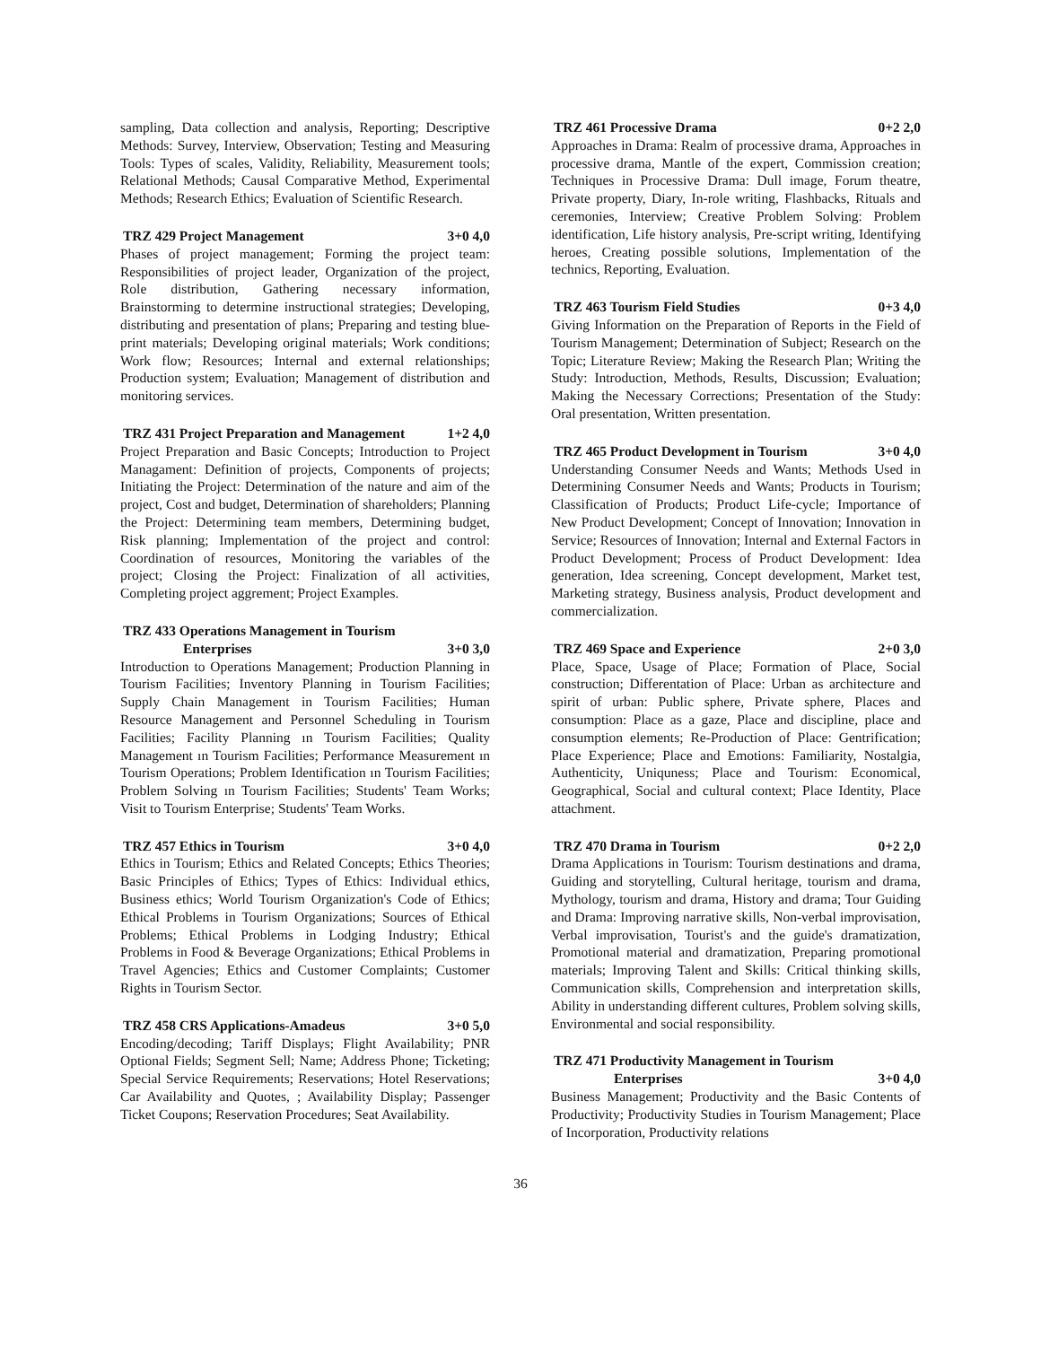sampling, Data collection and analysis, Reporting; Descriptive Methods: Survey, Interview, Observation; Testing and Measuring Tools: Types of scales, Validity, Reliability, Measurement tools; Relational Methods; Causal Comparative Method, Experimental Methods; Research Ethics; Evaluation of Scientific Research.
TRZ 429 Project Management 3+0 4,0
Phases of project management; Forming the project team: Responsibilities of project leader, Organization of the project, Role distribution, Gathering necessary information, Brainstorming to determine instructional strategies; Developing, distributing and presentation of plans; Preparing and testing blue-print materials; Developing original materials; Work conditions; Work flow; Resources; Internal and external relationships; Production system; Evaluation; Management of distribution and monitoring services.
TRZ 431 Project Preparation and Management 1+2 4,0
Project Preparation and Basic Concepts; Introduction to Project Managament: Definition of projects, Components of projects; Initiating the Project: Determination of the nature and aim of the project, Cost and budget, Determination of shareholders; Planning the Project: Determining team members, Determining budget, Risk planning; Implementation of the project and control: Coordination of resources, Monitoring the variables of the project; Closing the Project: Finalization of all activities, Completing project aggrement; Project Examples.
TRZ 433 Operations Management in Tourism
Enterprises 3+0 3,0
Introduction to Operations Management; Production Planning in Tourism Facilities; Inventory Planning in Tourism Facilities; Supply Chain Management in Tourism Facilities; Human Resource Management and Personnel Scheduling in Tourism Facilities; Facility Planning ın Tourism Facilities; Quality Management ın Tourism Facilities; Performance Measurement ın Tourism Operations; Problem Identification ın Tourism Facilities; Problem Solving ın Tourism Facilities; Students' Team Works; Visit to Tourism Enterprise; Students' Team Works.
TRZ 457 Ethics in Tourism 3+0 4,0
Ethics in Tourism; Ethics and Related Concepts; Ethics Theories; Basic Principles of Ethics; Types of Ethics: Individual ethics, Business ethics; World Tourism Organization's Code of Ethics; Ethical Problems in Tourism Organizations; Sources of Ethical Problems; Ethical Problems in Lodging Industry; Ethical Problems in Food & Beverage Organizations; Ethical Problems in Travel Agencies; Ethics and Customer Complaints; Customer Rights in Tourism Sector.
TRZ 458 CRS Applications-Amadeus 3+0 5,0
Encoding/decoding; Tariff Displays; Flight Availability; PNR Optional Fields; Segment Sell; Name; Address Phone; Ticketing; Special Service Requirements; Reservations; Hotel Reservations; Car Availability and Quotes, ; Availability Display; Passenger Ticket Coupons; Reservation Procedures; Seat Availability.
TRZ 461 Processive Drama 0+2 2,0
Approaches in Drama: Realm of processive drama, Approaches in processive drama, Mantle of the expert, Commission creation; Techniques in Processive Drama: Dull image, Forum theatre, Private property, Diary, In-role writing, Flashbacks, Rituals and ceremonies, Interview; Creative Problem Solving: Problem identification, Life history analysis, Pre-script writing, Identifying heroes, Creating possible solutions, Implementation of the technics, Reporting, Evaluation.
TRZ 463 Tourism Field Studies 0+3 4,0
Giving Information on the Preparation of Reports in the Field of Tourism Management; Determination of Subject; Research on the Topic; Literature Review; Making the Research Plan; Writing the Study: Introduction, Methods, Results, Discussion; Evaluation; Making the Necessary Corrections; Presentation of the Study: Oral presentation, Written presentation.
TRZ 465 Product Development in Tourism 3+0 4,0
Understanding Consumer Needs and Wants; Methods Used in Determining Consumer Needs and Wants; Products in Tourism; Classification of Products; Product Life-cycle; Importance of New Product Development; Concept of Innovation; Innovation in Service; Resources of Innovation; Internal and External Factors in Product Development; Process of Product Development: Idea generation, Idea screening, Concept development, Market test, Marketing strategy, Business analysis, Product development and commercialization.
TRZ 469 Space and Experience 2+0 3,0
Place, Space, Usage of Place; Formation of Place, Social construction; Differentation of Place: Urban as architecture and spirit of urban: Public sphere, Private sphere, Places and consumption: Place as a gaze, Place and discipline, place and consumption elements; Re-Production of Place: Gentrification; Place Experience; Place and Emotions: Familiarity, Nostalgia, Authenticity, Uniquness; Place and Tourism: Economical, Geographical, Social and cultural context; Place Identity, Place attachment.
TRZ 470 Drama in Tourism 0+2 2,0
Drama Applications in Tourism: Tourism destinations and drama, Guiding and storytelling, Cultural heritage, tourism and drama, Mythology, tourism and drama, History and drama; Tour Guiding and Drama: Improving narrative skills, Non-verbal improvisation, Verbal improvisation, Tourist's and the guide's dramatization, Promotional material and dramatization, Preparing promotional materials; Improving Talent and Skills: Critical thinking skills, Communication skills, Comprehension and interpretation skills, Ability in understanding different cultures, Problem solving skills, Environmental and social responsibility.
TRZ 471 Productivity Management in Tourism
Enterprises 3+0 4,0
Business Management; Productivity and the Basic Contents of Productivity; Productivity Studies in Tourism Management; Place of Incorporation, Productivity relations
36